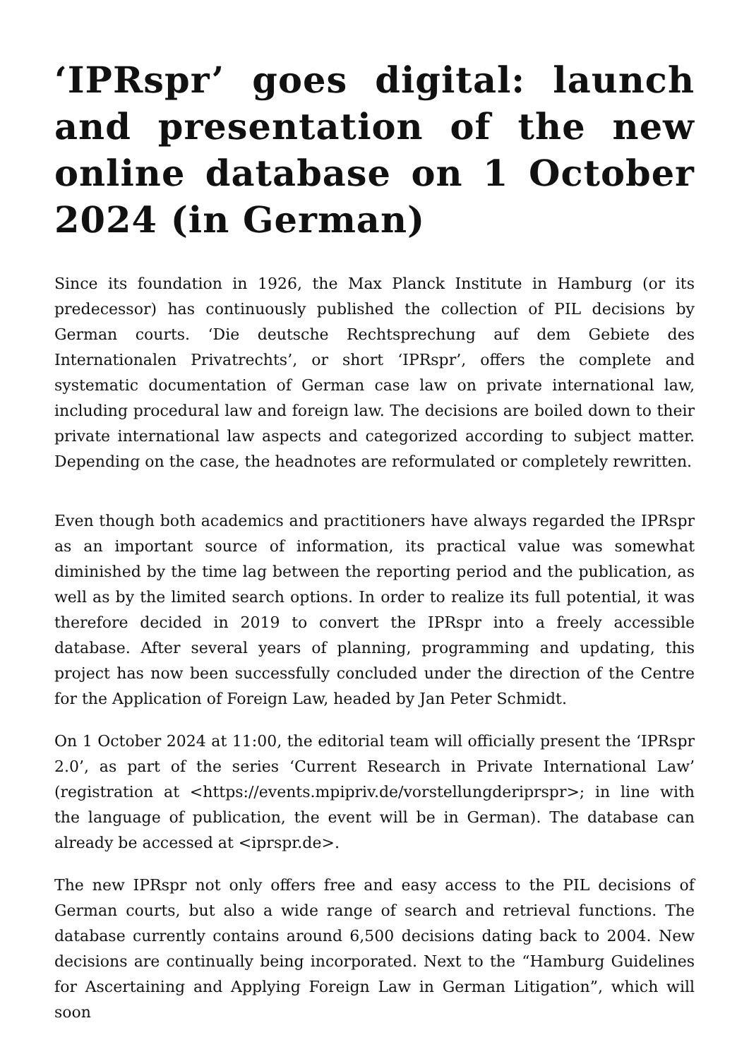‘IPRspr’ goes digital: launch and presentation of the new online database on 1 October 2024 (in German)
Since its foundation in 1926, the Max Planck Institute in Hamburg (or its predecessor) has continuously published the collection of PIL decisions by German courts. ‘Die deutsche Rechtsprechung auf dem Gebiete des Internationalen Privatrechts’, or short ‘IPRspr’, offers the complete and systematic documentation of German case law on private international law, including procedural law and foreign law. The decisions are boiled down to their private international law aspects and categorized according to subject matter. Depending on the case, the headnotes are reformulated or completely rewritten.
Even though both academics and practitioners have always regarded the IPRspr as an important source of information, its practical value was somewhat diminished by the time lag between the reporting period and the publication, as well as by the limited search options. In order to realize its full potential, it was therefore decided in 2019 to convert the IPRspr into a freely accessible database. After several years of planning, programming and updating, this project has now been successfully concluded under the direction of the Centre for the Application of Foreign Law, headed by Jan Peter Schmidt.
On 1 October 2024 at 11:00, the editorial team will officially present the ‘IPRspr 2.0’, as part of the series ‘Current Research in Private International Law’ (registration at <https://events.mpipriv.de/vorstellungderiprspr>; in line with the language of publication, the event will be in German). The database can already be accessed at <iprspr.de>.
The new IPRspr not only offers free and easy access to the PIL decisions of German courts, but also a wide range of search and retrieval functions. The database currently contains around 6,500 decisions dating back to 2004. New decisions are continually being incorporated. Next to the “Hamburg Guidelines for Ascertaining and Applying Foreign Law in German Litigation”, which will soon